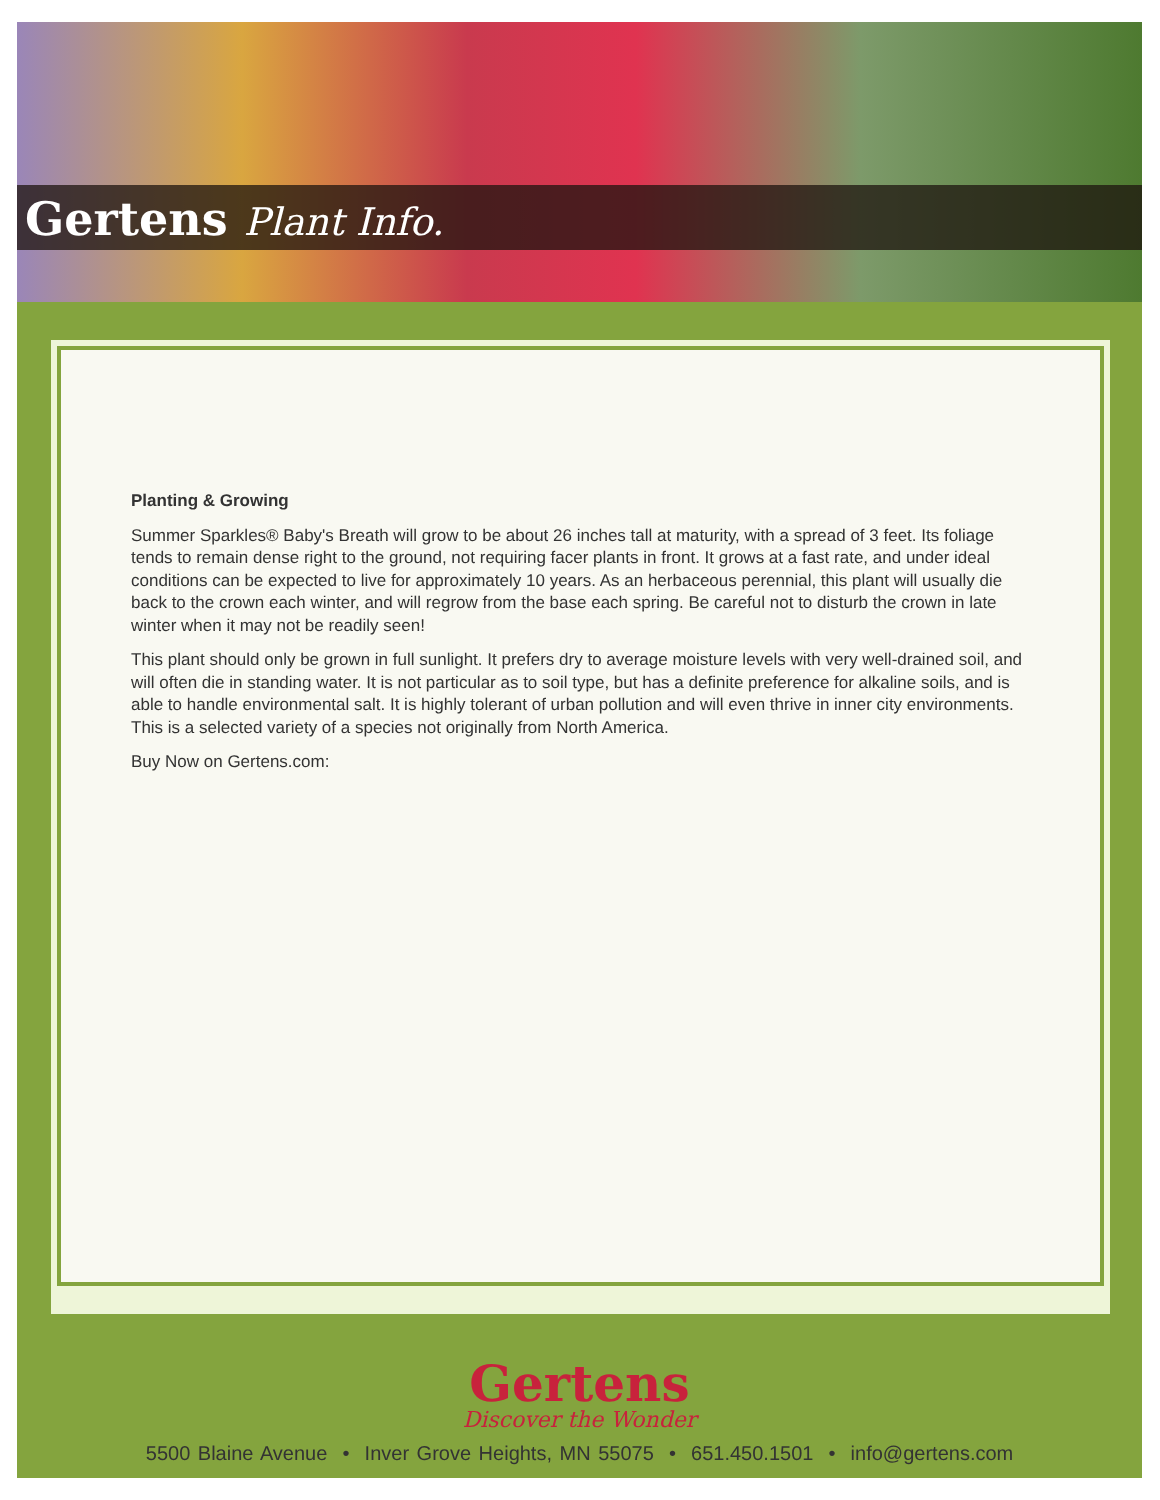Gertens Plant Info.
Planting & Growing
Summer Sparkles® Baby's Breath will grow to be about 26 inches tall at maturity, with a spread of 3 feet. Its foliage tends to remain dense right to the ground, not requiring facer plants in front. It grows at a fast rate, and under ideal conditions can be expected to live for approximately 10 years. As an herbaceous perennial, this plant will usually die back to the crown each winter, and will regrow from the base each spring. Be careful not to disturb the crown in late winter when it may not be readily seen!
This plant should only be grown in full sunlight. It prefers dry to average moisture levels with very well-drained soil, and will often die in standing water. It is not particular as to soil type, but has a definite preference for alkaline soils, and is able to handle environmental salt. It is highly tolerant of urban pollution and will even thrive in inner city environments. This is a selected variety of a species not originally from North America.
Buy Now on Gertens.com:
Gertens
Discover the Wonder
5500 Blaine Avenue • Inver Grove Heights, MN 55075 • 651.450.1501 • info@gertens.com